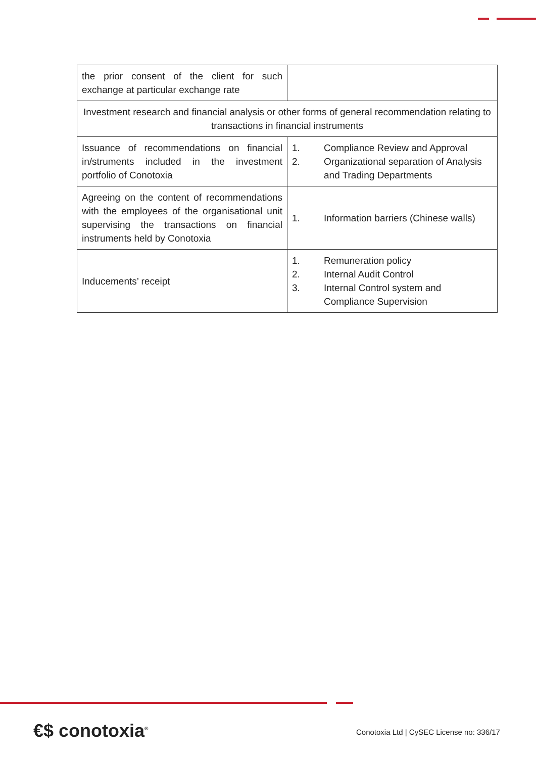| the prior consent of the client for such exchange at particular exchange rate | |
| Investment research and financial analysis or other forms of general recommendation relating to transactions in financial instruments | |
| Issuance of recommendations on financial in/struments included in the investment portfolio of Conotoxia | 1. Compliance Review and Approval 2. Organizational separation of Analysis and Trading Departments |
| Agreeing on the content of recommendations with the employees of the organisational unit supervising the transactions on financial instruments held by Conotoxia | 1. Information barriers (Chinese walls) |
| Inducements’ receipt | 1. Remuneration policy 2. Internal Audit Control 3. Internal Control system and Compliance Supervision |
€$ conotoxia<sup>®</sup>
Conotoxia Ltd | CySEC License no: 336/17